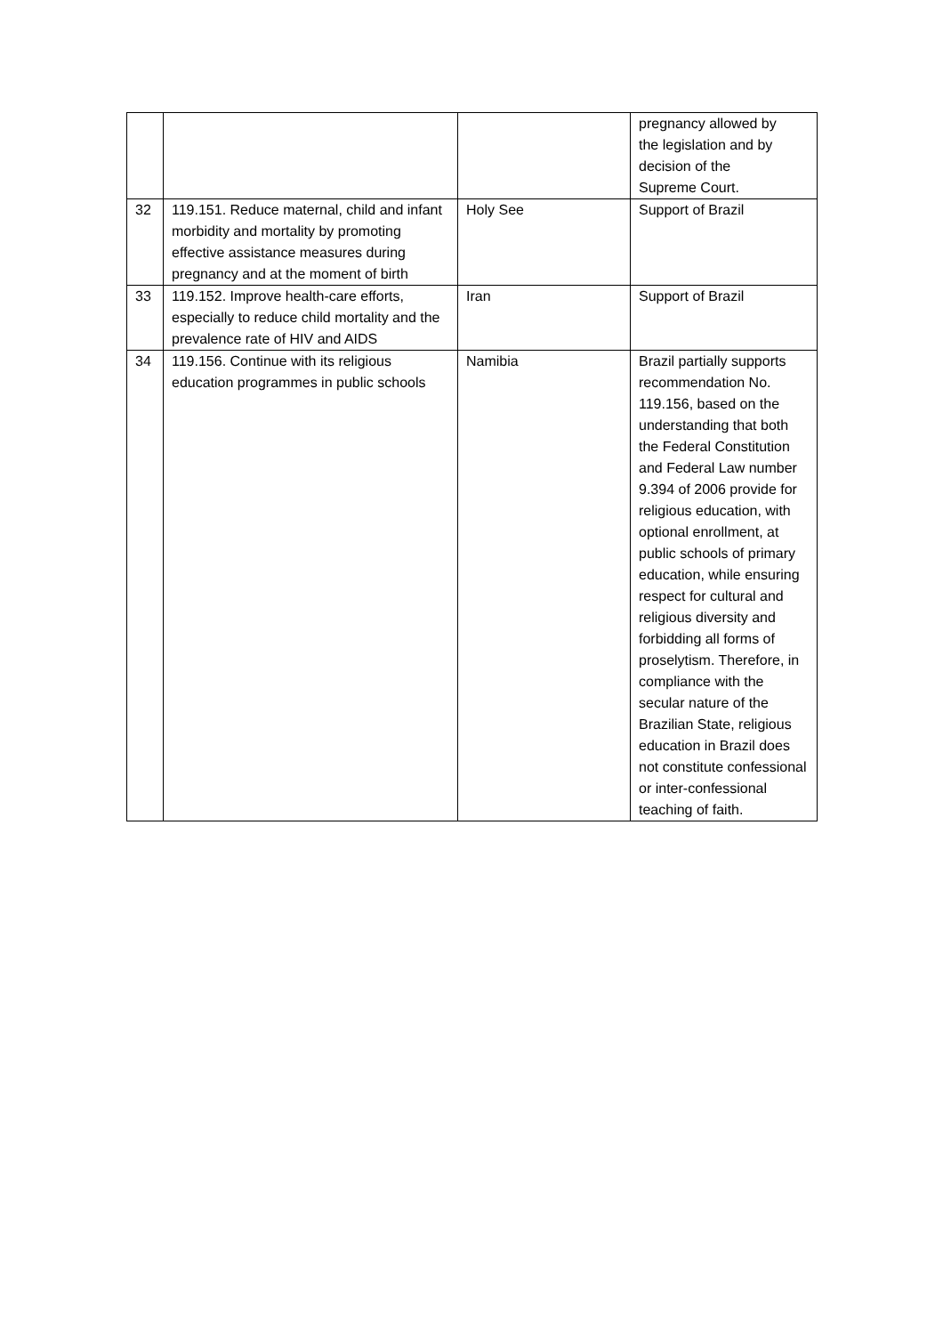| | | | pregnancy allowed by the legislation and by decision of the Supreme Court. |
| 32 | 119.151. Reduce maternal, child and infant morbidity and mortality by promoting effective assistance measures during pregnancy and at the moment of birth | Holy See | Support of Brazil |
| 33 | 119.152. Improve health-care efforts, especially to reduce child mortality and the prevalence rate of HIV and AIDS | Iran | Support of Brazil |
| 34 | 119.156. Continue with its religious education programmes in public schools | Namibia | Brazil partially supports recommendation No. 119.156, based on the understanding that both the Federal Constitution and Federal Law number 9.394 of 2006 provide for religious education, with optional enrollment, at public schools of primary education, while ensuring respect for cultural and religious diversity and forbidding all forms of proselytism. Therefore, in compliance with the secular nature of the Brazilian State, religious education in Brazil does not constitute confessional or inter-confessional teaching of faith. |